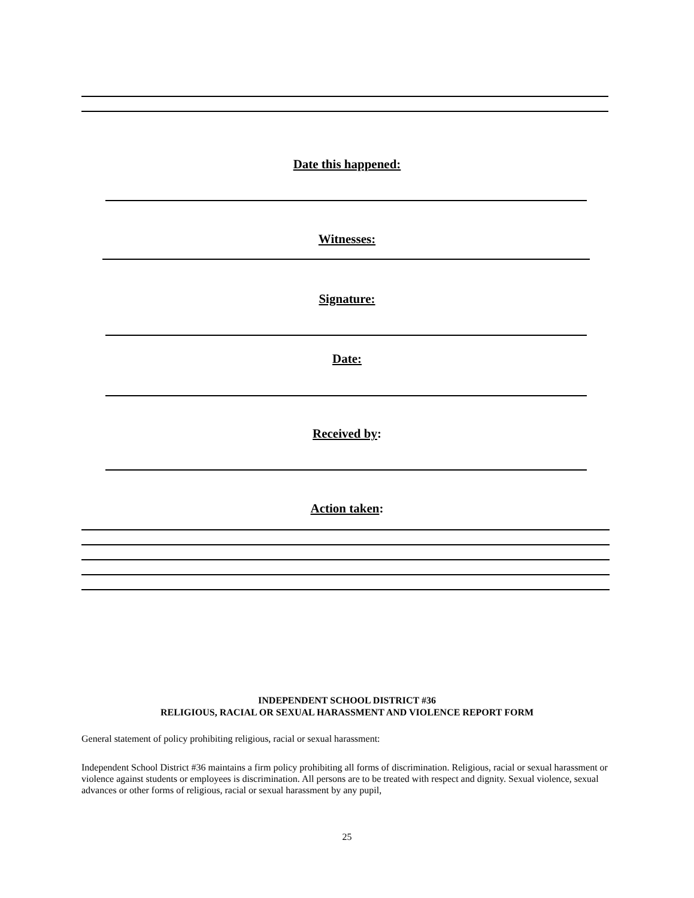Date this happened:
Witnesses:
Signature:
Date:
Received by:
Action taken:
INDEPENDENT SCHOOL DISTRICT #36
RELIGIOUS, RACIAL OR SEXUAL HARASSMENT AND VIOLENCE REPORT FORM
General statement of policy prohibiting religious, racial or sexual harassment:
Independent School District #36 maintains a firm policy prohibiting all forms of discrimination. Religious, racial or sexual harassment or violence against students or employees is discrimination. All persons are to be treated with respect and dignity. Sexual violence, sexual advances or other forms of religious, racial or sexual harassment by any pupil,
25